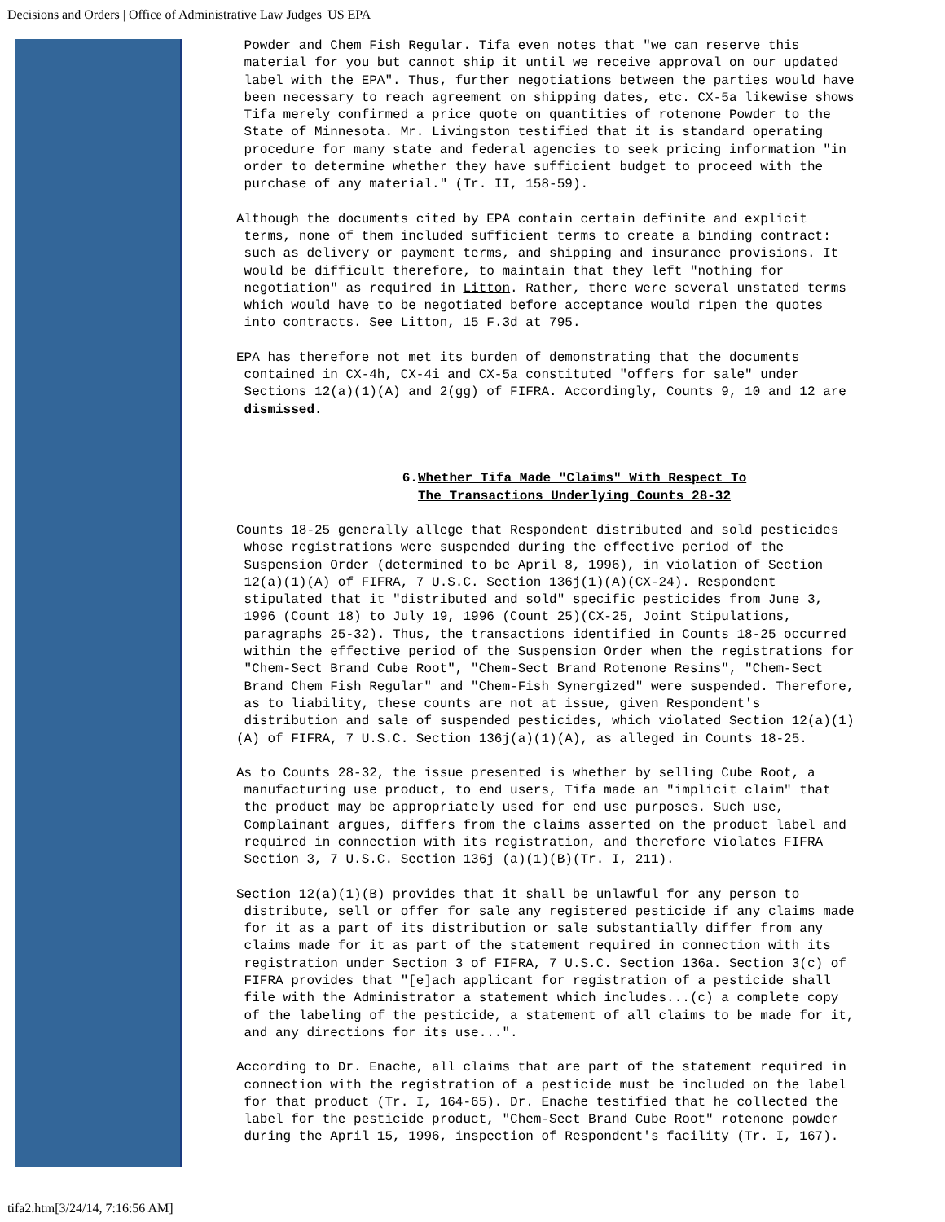Decisions and Orders | Office of Administrative Law Judges| US EPA
Powder and Chem Fish Regular. Tifa even notes that "we can reserve this material for you but cannot ship it until we receive approval on our updated label with the EPA". Thus, further negotiations between the parties would have been necessary to reach agreement on shipping dates, etc. CX-5a likewise shows Tifa merely confirmed a price quote on quantities of rotenone Powder to the State of Minnesota. Mr. Livingston testified that it is standard operating procedure for many state and federal agencies to seek pricing information "in order to determine whether they have sufficient budget to proceed with the purchase of any material." (Tr. II, 158-59).
Although the documents cited by EPA contain certain definite and explicit terms, none of them included sufficient terms to create a binding contract: such as delivery or payment terms, and shipping and insurance provisions. It would be difficult therefore, to maintain that they left "nothing for negotiation" as required in Litton. Rather, there were several unstated terms which would have to be negotiated before acceptance would ripen the quotes into contracts. See Litton, 15 F.3d at 795.
EPA has therefore not met its burden of demonstrating that the documents contained in CX-4h, CX-4i and CX-5a constituted "offers for sale" under Sections 12(a)(1)(A) and 2(gg) of FIFRA. Accordingly, Counts 9, 10 and 12 are dismissed.
6.Whether Tifa Made "Claims" With Respect To
The Transactions Underlying Counts 28-32
Counts 18-25 generally allege that Respondent distributed and sold pesticides whose registrations were suspended during the effective period of the Suspension Order (determined to be April 8, 1996), in violation of Section 12(a)(1)(A) of FIFRA, 7 U.S.C. Section 136j(1)(A)(CX-24). Respondent stipulated that it "distributed and sold" specific pesticides from June 3, 1996 (Count 18) to July 19, 1996 (Count 25)(CX-25, Joint Stipulations, paragraphs 25-32). Thus, the transactions identified in Counts 18-25 occurred within the effective period of the Suspension Order when the registrations for "Chem-Sect Brand Cube Root", "Chem-Sect Brand Rotenone Resins", "Chem-Sect Brand Chem Fish Regular" and "Chem-Fish Synergized" were suspended. Therefore, as to liability, these counts are not at issue, given Respondent's distribution and sale of suspended pesticides, which violated Section 12(a)(1) (A) of FIFRA, 7 U.S.C. Section 136j(a)(1)(A), as alleged in Counts 18-25.
As to Counts 28-32, the issue presented is whether by selling Cube Root, a manufacturing use product, to end users, Tifa made an "implicit claim" that the product may be appropriately used for end use purposes. Such use, Complainant argues, differs from the claims asserted on the product label and required in connection with its registration, and therefore violates FIFRA Section 3, 7 U.S.C. Section 136j (a)(1)(B)(Tr. I, 211).
Section 12(a)(1)(B) provides that it shall be unlawful for any person to distribute, sell or offer for sale any registered pesticide if any claims made for it as a part of its distribution or sale substantially differ from any claims made for it as part of the statement required in connection with its registration under Section 3 of FIFRA, 7 U.S.C. Section 136a. Section 3(c) of FIFRA provides that "[e]ach applicant for registration of a pesticide shall file with the Administrator a statement which includes...(c) a complete copy of the labeling of the pesticide, a statement of all claims to be made for it, and any directions for its use...".
According to Dr. Enache, all claims that are part of the statement required in connection with the registration of a pesticide must be included on the label for that product (Tr. I, 164-65). Dr. Enache testified that he collected the label for the pesticide product, "Chem-Sect Brand Cube Root" rotenone powder during the April 15, 1996, inspection of Respondent's facility (Tr. I, 167).
tifa2.htm[3/24/14, 7:16:56 AM]